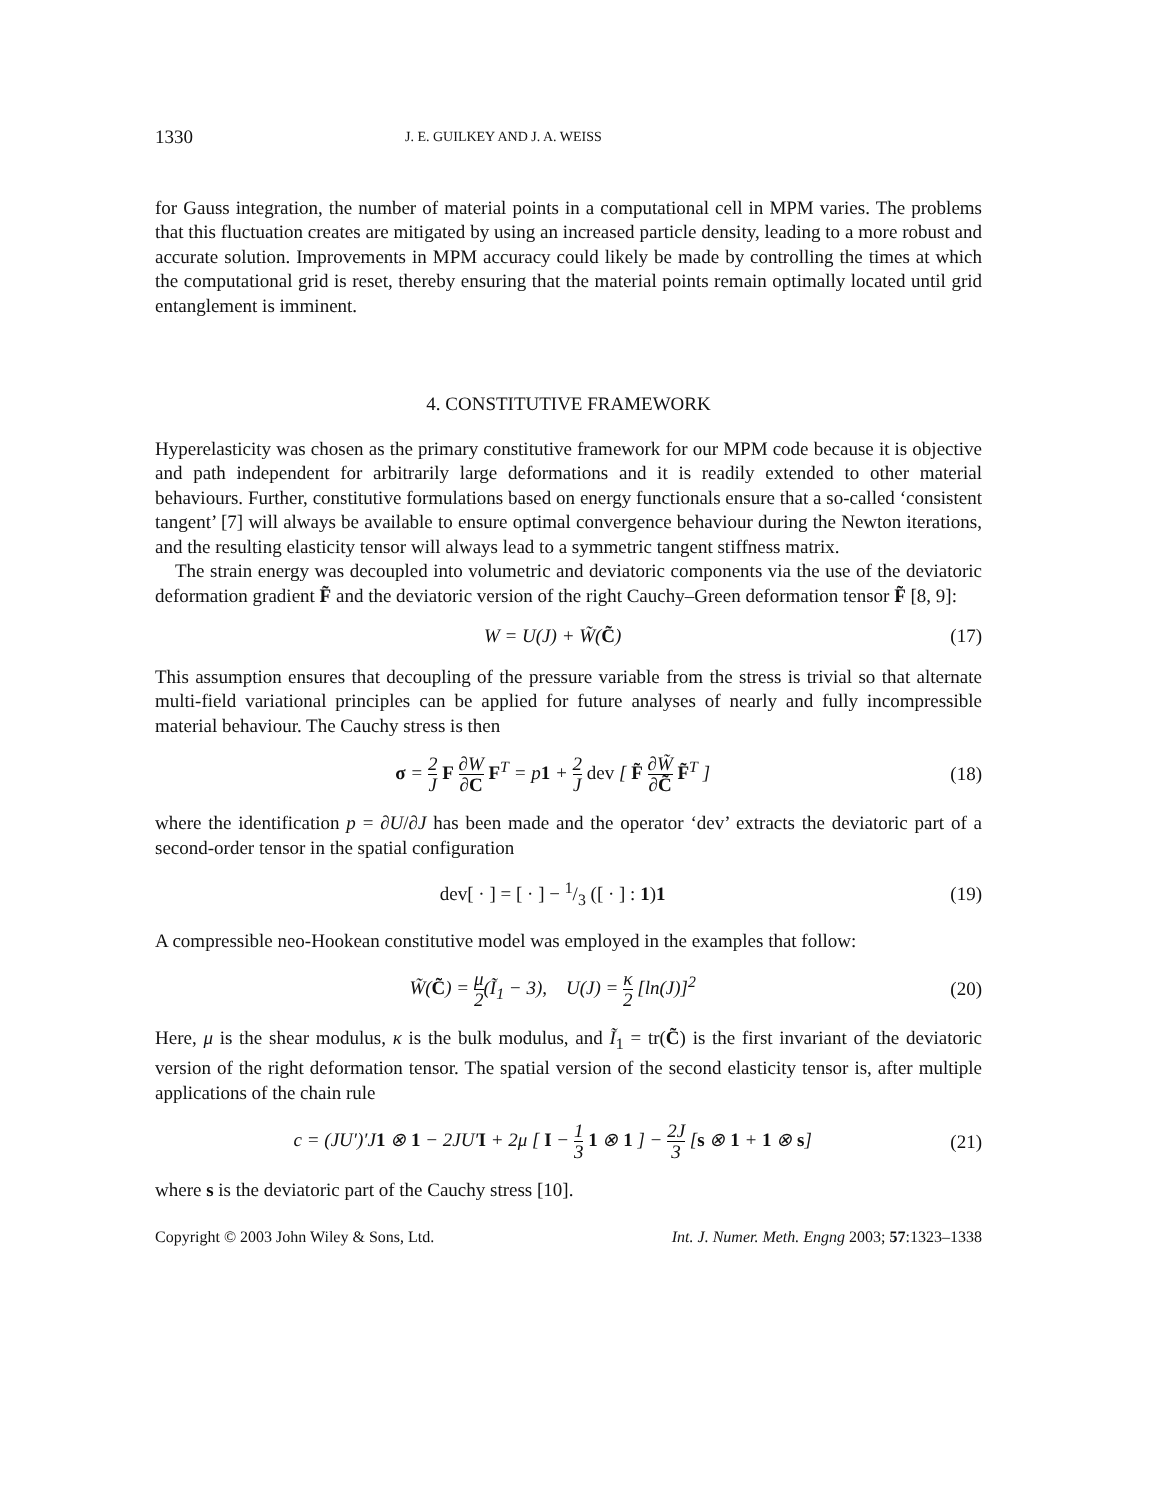1330 J. E. GUILKEY AND J. A. WEISS
for Gauss integration, the number of material points in a computational cell in MPM varies. The problems that this fluctuation creates are mitigated by using an increased particle density, leading to a more robust and accurate solution. Improvements in MPM accuracy could likely be made by controlling the times at which the computational grid is reset, thereby ensuring that the material points remain optimally located until grid entanglement is imminent.
4. CONSTITUTIVE FRAMEWORK
Hyperelasticity was chosen as the primary constitutive framework for our MPM code because it is objective and path independent for arbitrarily large deformations and it is readily extended to other material behaviours. Further, constitutive formulations based on energy functionals ensure that a so-called ‘consistent tangent’ [7] will always be available to ensure optimal convergence behaviour during the Newton iterations, and the resulting elasticity tensor will always lead to a symmetric tangent stiffness matrix.
The strain energy was decoupled into volumetric and deviatoric components via the use of the deviatoric deformation gradient F̃ and the deviatoric version of the right Cauchy–Green deformation tensor F̃ [8, 9]:
W = U(J) + W̃(C̃) (17)
This assumption ensures that decoupling of the pressure variable from the stress is trivial so that alternate multi-field variational principles can be applied for future analyses of nearly and fully incompressible material behaviour. The Cauchy stress is then
σ = 2 J F ∂W ∂C F<sup>T</sup> = p1 + 2 J dev [ F̃ ∂W̃ ∂C̃ F̃<sup>T</sup> ] (18)
where the identification p = ∂U/∂J has been made and the operator ‘dev’ extracts the deviatoric part of a second-order tensor in the spatial configuration
dev[ · ] = [ · ] − 1/3 ([ · ] : 1)1 (19)
A compressible neo-Hookean constitutive model was employed in the examples that follow:
W̃(C̃) = μ 2(Ĩ<sub>1</sub> − 3), U(J) = κ 2 [ln(J)]<sup>2</sup> (20)
Here, μ is the shear modulus, κ is the bulk modulus, and Ĩ<sub>1</sub> = tr(C̃) is the first invariant of the deviatoric version of the right deformation tensor. The spatial version of the second elasticity tensor is, after multiple applications of the chain rule
c = (JU′)′J1 ⊗ 1 − 2JU′I + 2μ [ I − 1 3 1 ⊗ 1 ] − 2J 3 [s ⊗ 1 + 1 ⊗ s] (21)
where s is the deviatoric part of the Cauchy stress [10].
Copyright © 2003 John Wiley & Sons, Ltd. Int. J. Numer. Meth. Engng 2003; 57:1323–1338